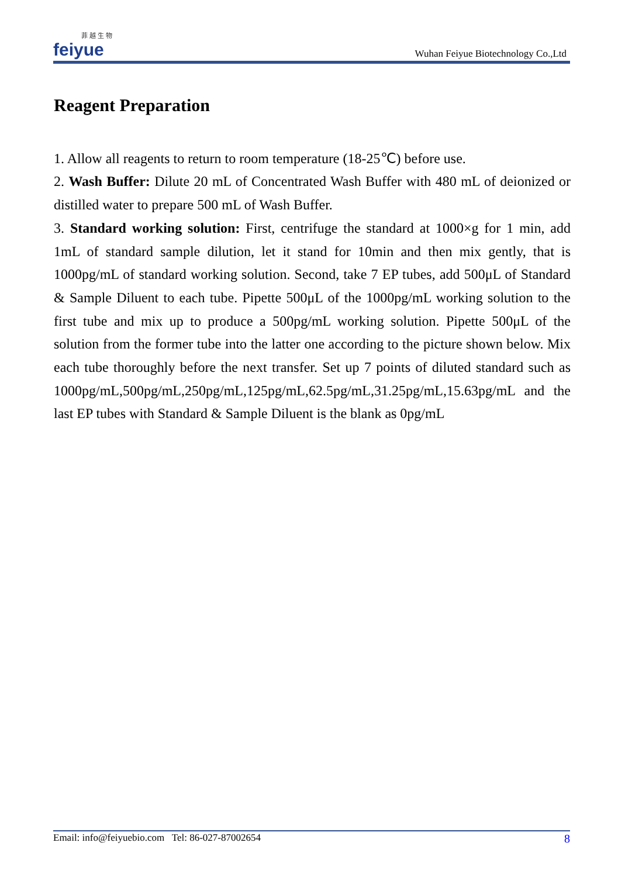菲 越 生 物
feiyue
Wuhan Feiyue Biotechnology Co.,Ltd
Reagent Preparation
1. Allow all reagents to return to room temperature (18-25℃) before use.
2. Wash Buffer: Dilute 20 mL of Concentrated Wash Buffer with 480 mL of deionized or distilled water to prepare 500 mL of Wash Buffer.
3. Standard working solution: First, centrifuge the standard at 1000×g for 1 min, add 1mL of standard sample dilution, let it stand for 10min and then mix gently, that is 1000pg/mL of standard working solution. Second, take 7 EP tubes, add 500μL of Standard & Sample Diluent to each tube. Pipette 500μL of the 1000pg/mL working solution to the first tube and mix up to produce a 500pg/mL working solution. Pipette 500μL of the solution from the former tube into the latter one according to the picture shown below. Mix each tube thoroughly before the next transfer. Set up 7 points of diluted standard such as 1000pg/mL,500pg/mL,250pg/mL,125pg/mL,62.5pg/mL,31.25pg/mL,15.63pg/mL and the last EP tubes with Standard & Sample Diluent is the blank as 0pg/mL
Email: info@feiyuebio.com Tel: 86-027-87002654 8